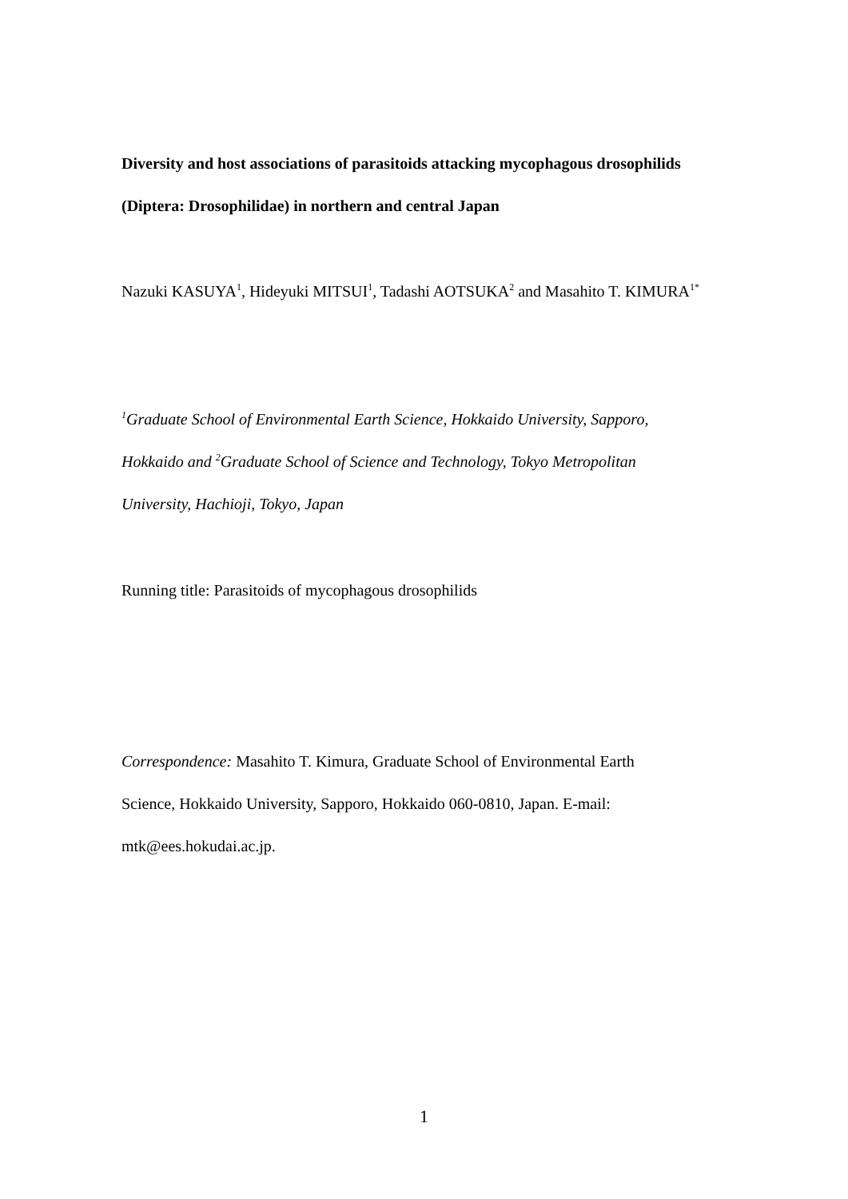Diversity and host associations of parasitoids attacking mycophagous drosophilids (Diptera: Drosophilidae) in northern and central Japan
Nazuki KASUYA<sup>1</sup>, Hideyuki MITSUI<sup>1</sup>, Tadashi AOTSUKA<sup>2</sup> and Masahito T. KIMURA<sup>1*</sup>
<sup>1</sup> Graduate School of Environmental Earth Science, Hokkaido University, Sapporo, Hokkaido and <sup>2</sup>Graduate School of Science and Technology, Tokyo Metropolitan University, Hachioji, Tokyo, Japan
Running title: Parasitoids of mycophagous drosophilids
Correspondence: Masahito T. Kimura, Graduate School of Environmental Earth Science, Hokkaido University, Sapporo, Hokkaido 060-0810, Japan. E-mail: mtk@ees.hokudai.ac.jp.
1